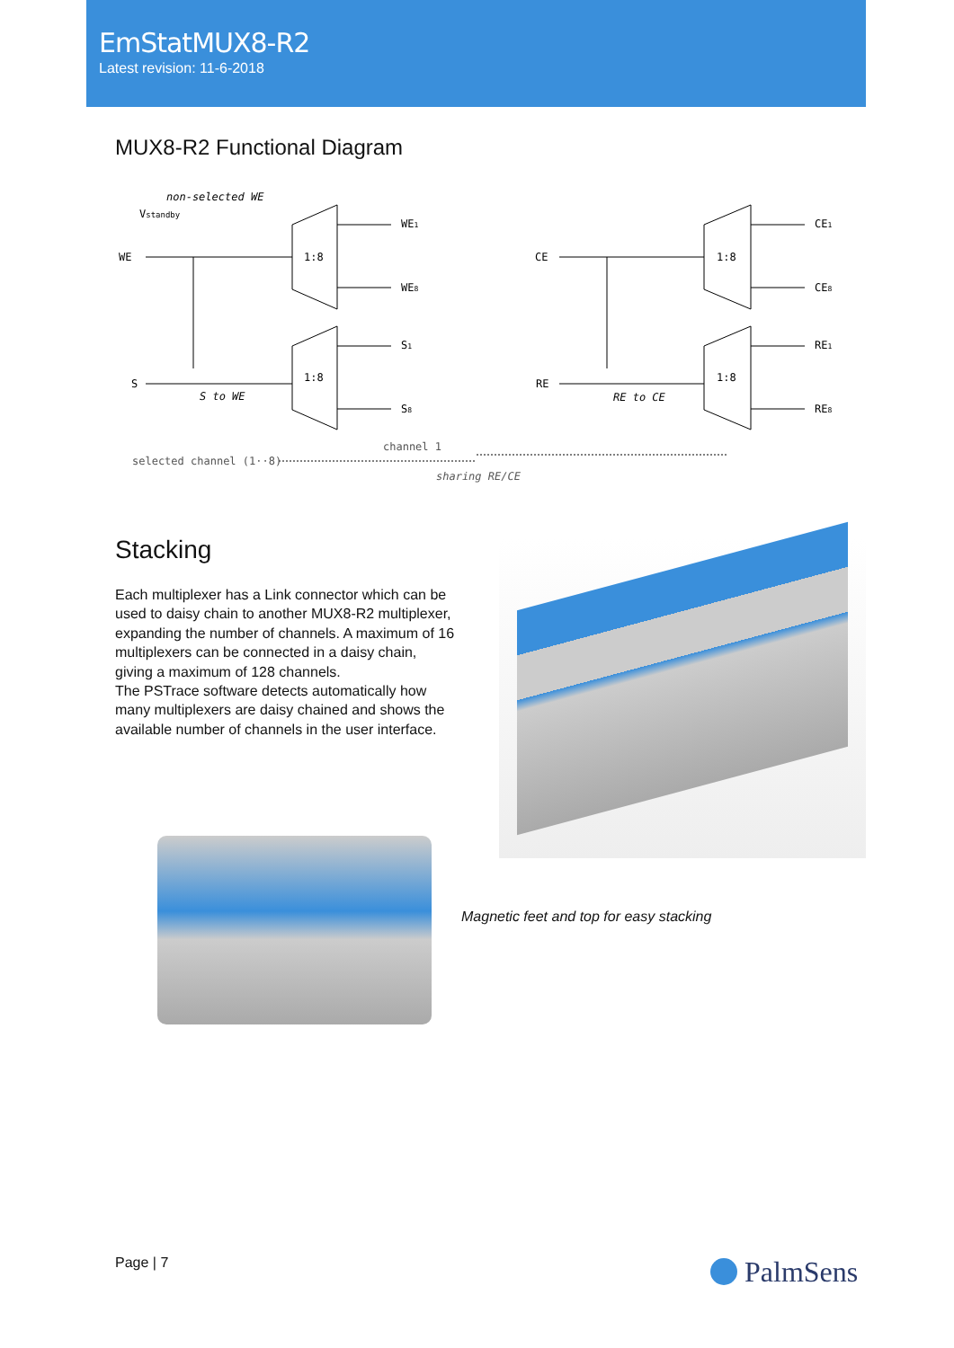EmStatMUX8-R2
Latest revision: 11-6-2018
MUX8-R2 Functional Diagram
non-selected WE
Vstandby
WE
S
CE
RE
1:8
1:8
1:8
1:8
WE1
WE8
S1
S8
CE1
CE8
RE1
RE8
S to WE
RE to CE
channel 1
selected channel (1··8)
sharing RE/CE
Stacking
Each multiplexer has a Link connector which can be used to daisy chain to another MUX8-R2 multiplexer, expanding the number of channels. A maximum of 16 multiplexers can be connected in a daisy chain, giving a maximum of 128 channels.
The PSTrace software detects automatically how many multiplexers are daisy chained and shows the available number of channels in the user interface.
Magnetic feet and top for easy stacking
Page | 7 PalmSens